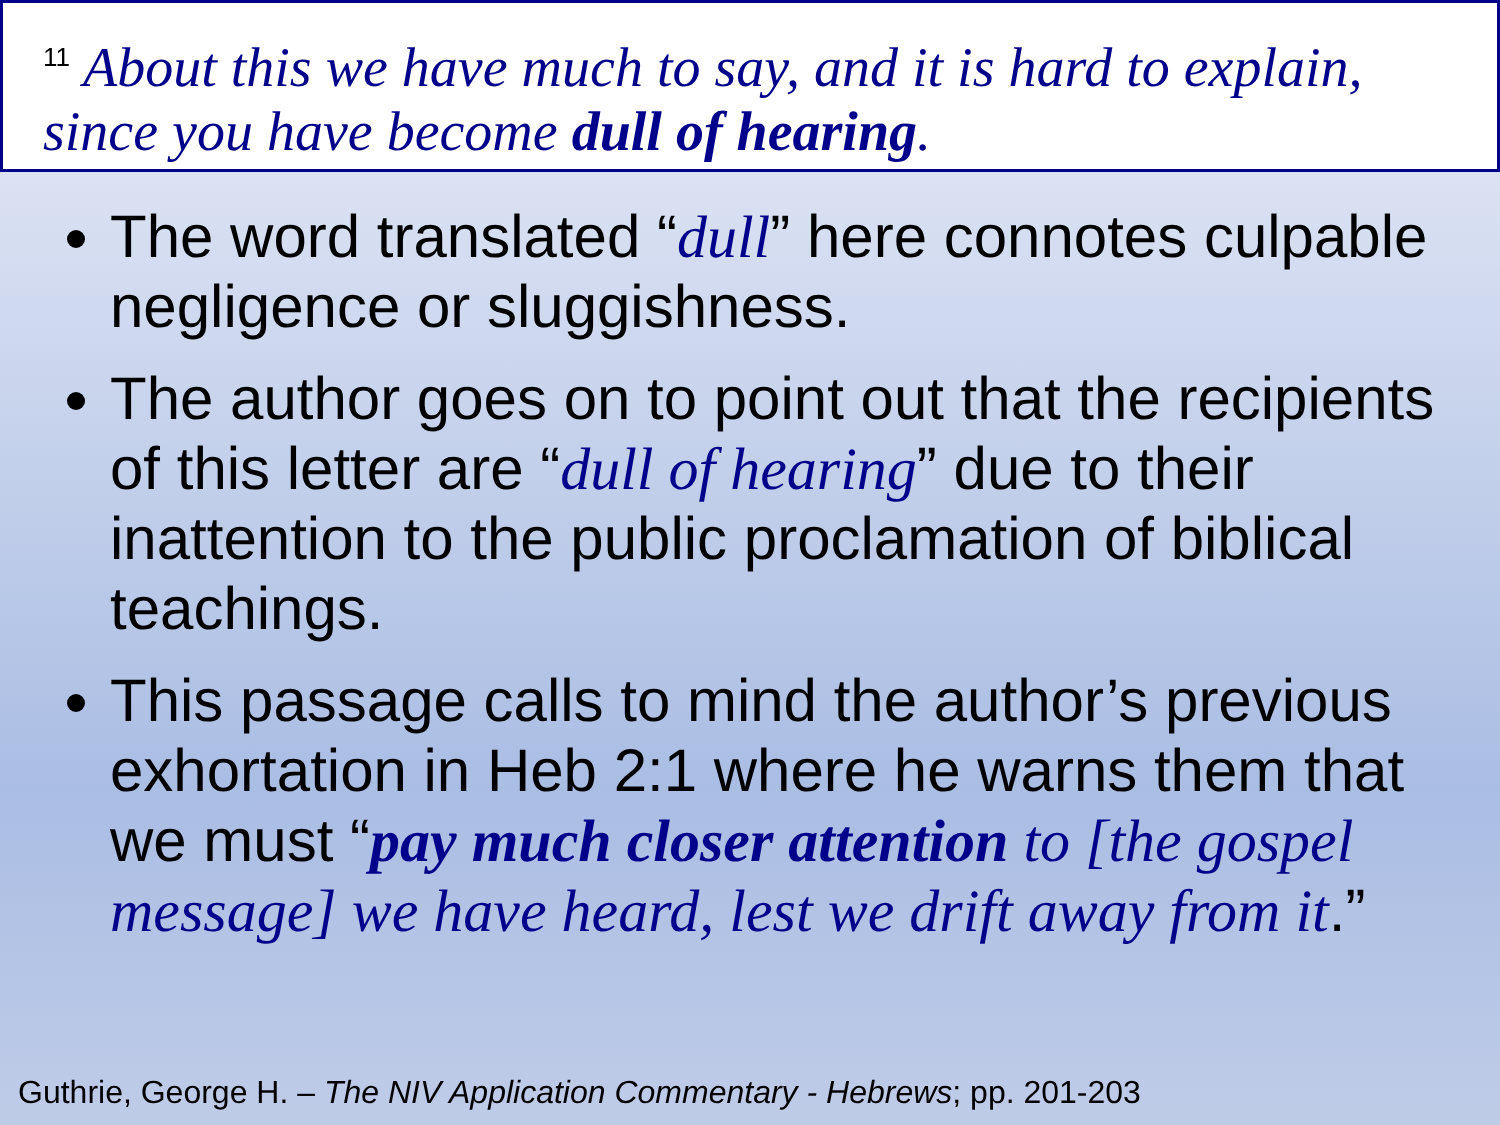<sup>11</sup> About this we have much to say, and it is hard to explain, since you have become dull of hearing.
The word translated “dull” here connotes culpable negligence or sluggishness.
The author goes on to point out that the recipients of this letter are “dull of hearing” due to their inattention to the public proclamation of biblical teachings.
This passage calls to mind the author’s previous exhortation in Heb 2:1 where he warns them that we must “pay much closer attention to [the gospel message] we have heard, lest we drift away from it.”
Guthrie, George H. – The NIV Application Commentary - Hebrews; pp. 201-203